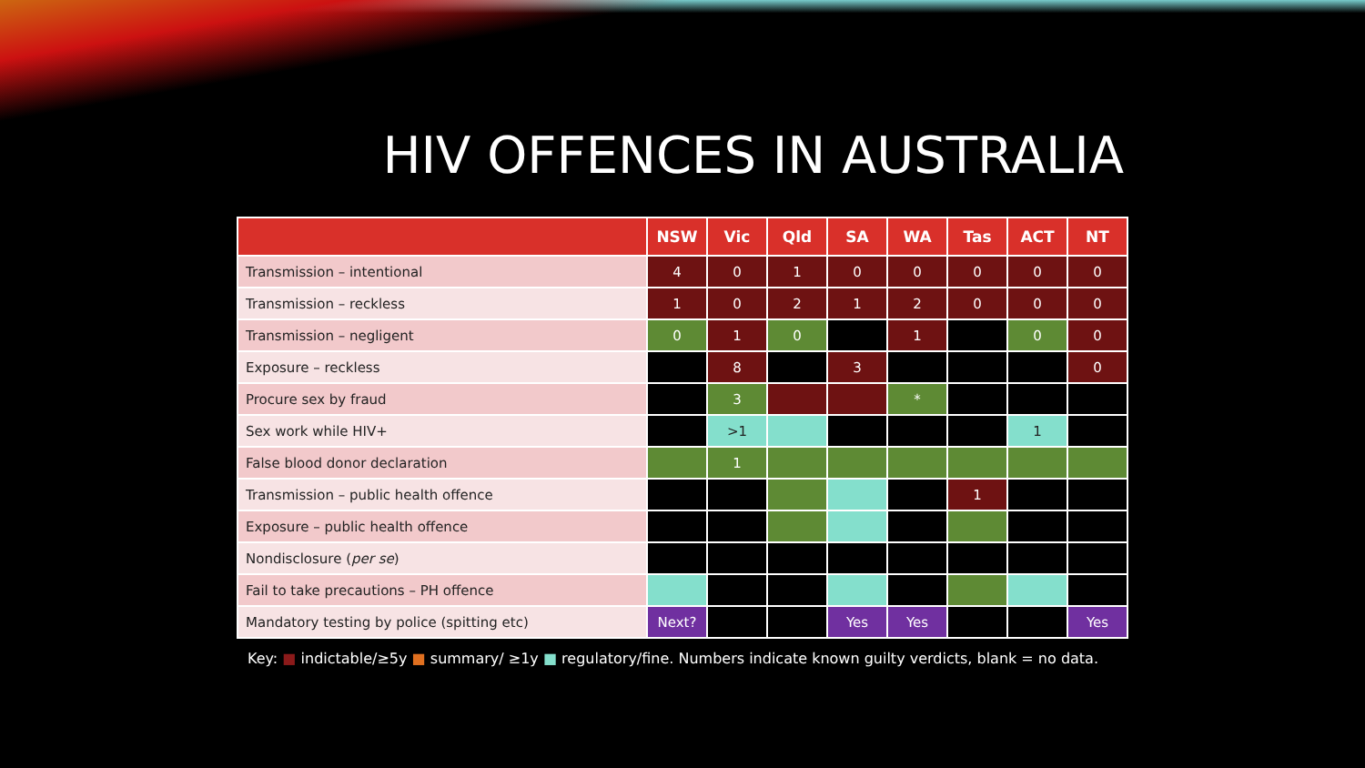HIV OFFENCES IN AUSTRALIA
| | NSW | Vic | Qld | SA | WA | Tas | ACT | NT |
| --- | --- | --- | --- | --- | --- | --- | --- | --- |
| Transmission – intentional | 4 | 0 | 1 | 0 | 0 | 0 | 0 | 0 |
| Transmission – reckless | 1 | 0 | 2 | 1 | 2 | 0 | 0 | 0 |
| Transmission – negligent | 0 | 1 | 0 | | 1 | | 0 | 0 |
| Exposure – reckless | | 8 | | 3 | | | | 0 |
| Procure sex by fraud | | 3 | | | * | | | |
| Sex work while HIV+ | | >1 | | | | | 1 | |
| False blood donor declaration | | 1 | | | | | | |
| Transmission – public health offence | | | | | | 1 | | |
| Exposure – public health offence | | | | | | | | |
| Nondisclosure ( per se ) | | | | | | | | |
| Fail to take precautions – PH offence | | | | | | | | |
| Mandatory testing by police (spitting etc) | Next? | | | Yes | Yes | | | Yes |
Key: ■ indictable/≥5y ■ summary/ ≥1y ■ regulatory/fine. Numbers indicate known guilty verdicts, blank = no data.